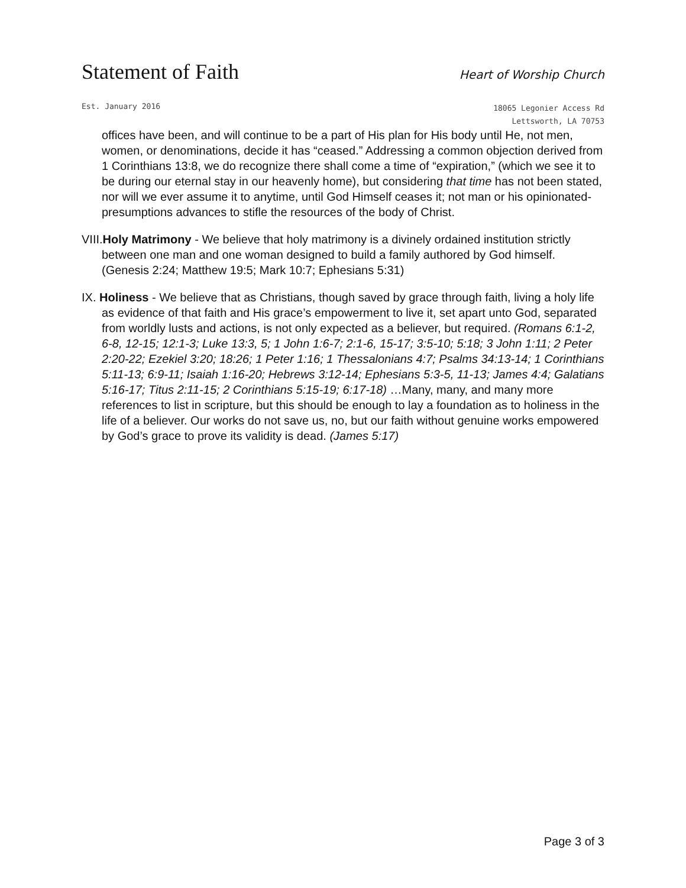Statement of Faith
Heart of Worship Church
Est. January 2016
18065 Legonier Access Rd
Lettsworth, LA 70753
offices have been, and will continue to be a part of His plan for His body until He, not men, women, or denominations, decide it has “ceased.” Addressing a common objection derived from 1 Corinthians 13:8, we do recognize there shall come a time of “expiration,” (which we see it to be during our eternal stay in our heavenly home), but considering that time has not been stated, nor will we ever assume it to anytime, until God Himself ceases it; not man or his opinionated-presumptions advances to stifle the resources of the body of Christ.
VIII.Holy Matrimony - We believe that holy matrimony is a divinely ordained institution strictly between one man and one woman designed to build a family authored by God himself. (Genesis 2:24; Matthew 19:5; Mark 10:7; Ephesians 5:31)
IX. Holiness - We believe that as Christians, though saved by grace through faith, living a holy life as evidence of that faith and His grace’s empowerment to live it, set apart unto God, separated from worldly lusts and actions, is not only expected as a believer, but required. (Romans 6:1-2, 6-8, 12-15; 12:1-3; Luke 13:3, 5; 1 John 1:6-7; 2:1-6, 15-17; 3:5-10; 5:18; 3 John 1:11; 2 Peter 2:20-22; Ezekiel 3:20; 18:26; 1 Peter 1:16; 1 Thessalonians 4:7; Psalms 34:13-14; 1 Corinthians 5:11-13; 6:9-11; Isaiah 1:16-20; Hebrews 3:12-14; Ephesians 5:3-5, 11-13; James 4:4; Galatians 5:16-17; Titus 2:11-15; 2 Corinthians 5:15-19; 6:17-18) …Many, many, and many more references to list in scripture, but this should be enough to lay a foundation as to holiness in the life of a believer. Our works do not save us, no, but our faith without genuine works empowered by God’s grace to prove its validity is dead. (James 5:17)
Page 3 of 3